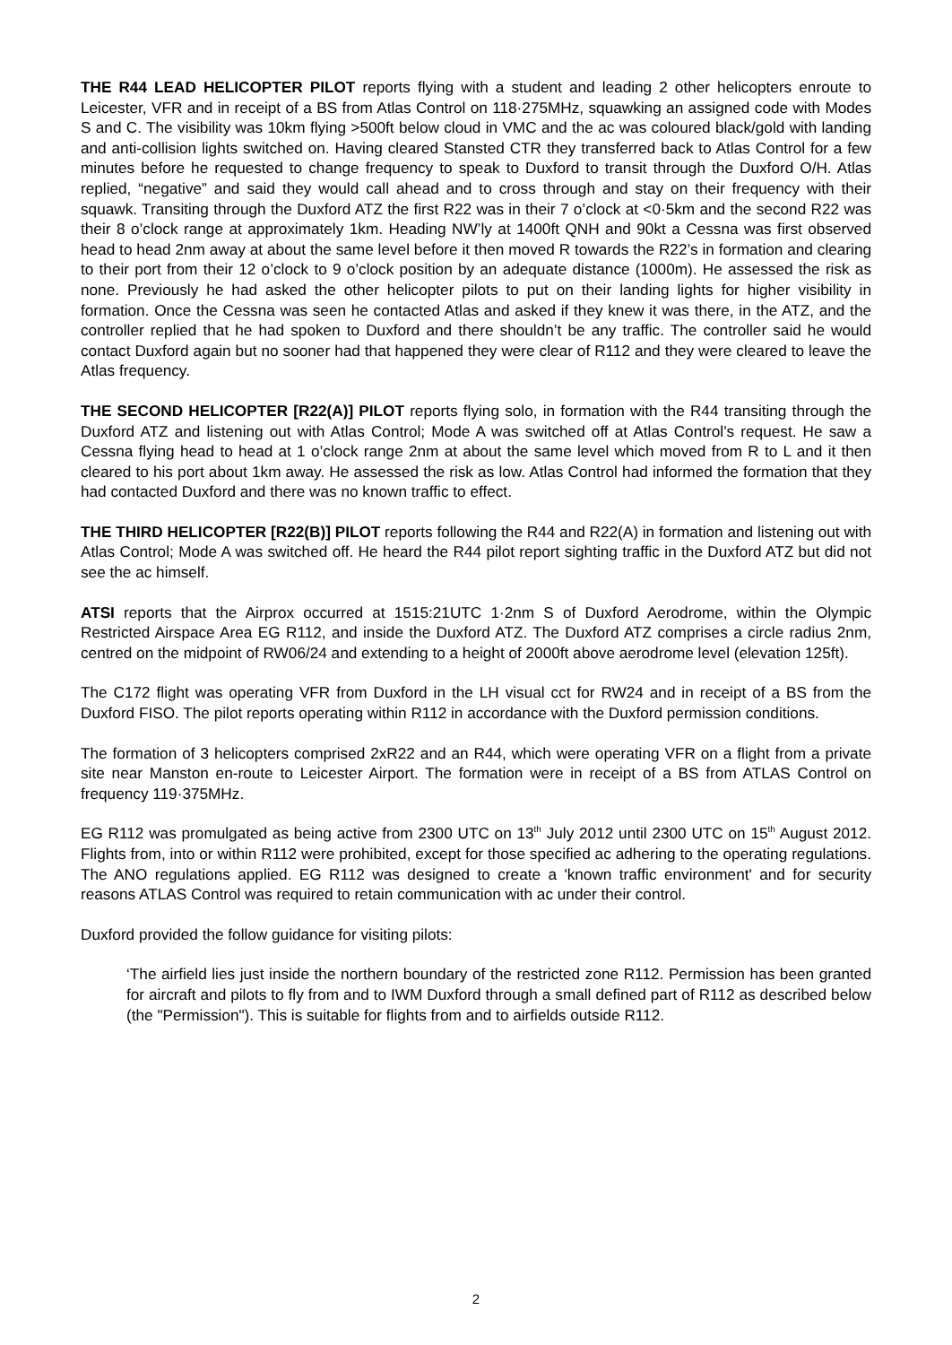THE R44 LEAD HELICOPTER PILOT reports flying with a student and leading 2 other helicopters enroute to Leicester, VFR and in receipt of a BS from Atlas Control on 118·275MHz, squawking an assigned code with Modes S and C. The visibility was 10km flying >500ft below cloud in VMC and the ac was coloured black/gold with landing and anti-collision lights switched on. Having cleared Stansted CTR they transferred back to Atlas Control for a few minutes before he requested to change frequency to speak to Duxford to transit through the Duxford O/H. Atlas replied, “negative” and said they would call ahead and to cross through and stay on their frequency with their squawk. Transiting through the Duxford ATZ the first R22 was in their 7 o’clock at <0·5km and the second R22 was their 8 o’clock range at approximately 1km. Heading NW’ly at 1400ft QNH and 90kt a Cessna was first observed head to head 2nm away at about the same level before it then moved R towards the R22’s in formation and clearing to their port from their 12 o’clock to 9 o’clock position by an adequate distance (1000m). He assessed the risk as none. Previously he had asked the other helicopter pilots to put on their landing lights for higher visibility in formation. Once the Cessna was seen he contacted Atlas and asked if they knew it was there, in the ATZ, and the controller replied that he had spoken to Duxford and there shouldn’t be any traffic. The controller said he would contact Duxford again but no sooner had that happened they were clear of R112 and they were cleared to leave the Atlas frequency.
THE SECOND HELICOPTER [R22(A)] PILOT reports flying solo, in formation with the R44 transiting through the Duxford ATZ and listening out with Atlas Control; Mode A was switched off at Atlas Control’s request. He saw a Cessna flying head to head at 1 o’clock range 2nm at about the same level which moved from R to L and it then cleared to his port about 1km away. He assessed the risk as low. Atlas Control had informed the formation that they had contacted Duxford and there was no known traffic to effect.
THE THIRD HELICOPTER [R22(B)] PILOT reports following the R44 and R22(A) in formation and listening out with Atlas Control; Mode A was switched off. He heard the R44 pilot report sighting traffic in the Duxford ATZ but did not see the ac himself.
ATSI reports that the Airprox occurred at 1515:21UTC 1·2nm S of Duxford Aerodrome, within the Olympic Restricted Airspace Area EG R112, and inside the Duxford ATZ. The Duxford ATZ comprises a circle radius 2nm, centred on the midpoint of RW06/24 and extending to a height of 2000ft above aerodrome level (elevation 125ft).
The C172 flight was operating VFR from Duxford in the LH visual cct for RW24 and in receipt of a BS from the Duxford FISO. The pilot reports operating within R112 in accordance with the Duxford permission conditions.
The formation of 3 helicopters comprised 2xR22 and an R44, which were operating VFR on a flight from a private site near Manston en-route to Leicester Airport. The formation were in receipt of a BS from ATLAS Control on frequency 119·375MHz.
EG R112 was promulgated as being active from 2300 UTC on 13<sup>th</sup> July 2012 until 2300 UTC on 15<sup>th</sup> August 2012. Flights from, into or within R112 were prohibited, except for those specified ac adhering to the operating regulations. The ANO regulations applied. EG R112 was designed to create a 'known traffic environment' and for security reasons ATLAS Control was required to retain communication with ac under their control.
Duxford provided the follow guidance for visiting pilots:
‘The airfield lies just inside the northern boundary of the restricted zone R112. Permission has been granted for aircraft and pilots to fly from and to IWM Duxford through a small defined part of R112 as described below (the "Permission"). This is suitable for flights from and to airfields outside R112.
2